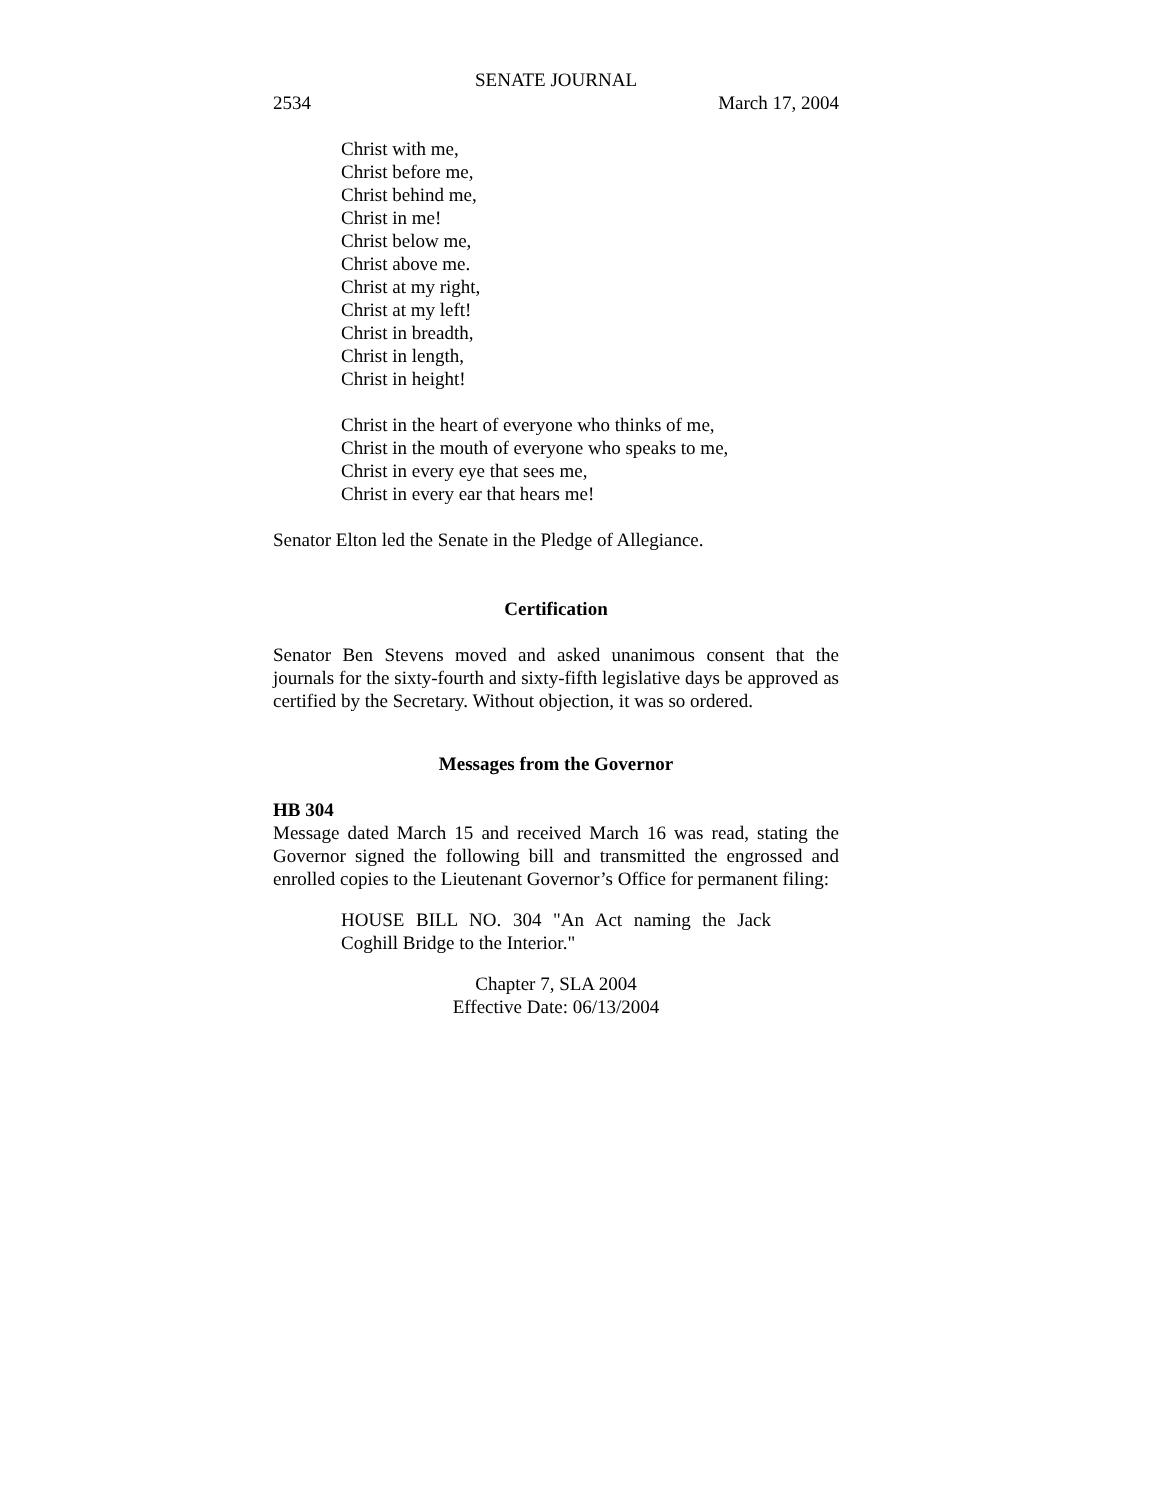SENATE JOURNAL
2534 March 17, 2004
Christ with me,
Christ before me,
Christ behind me,
Christ in me!
Christ below me,
Christ above me.
Christ at my right,
Christ at my left!
Christ in breadth,
Christ in length,
Christ in height!
Christ in the heart of everyone who thinks of me,
Christ in the mouth of everyone who speaks to me,
Christ in every eye that sees me,
Christ in every ear that hears me!
Senator Elton led the Senate in the Pledge of Allegiance.
Certification
Senator Ben Stevens moved and asked unanimous consent that the journals for the sixty-fourth and sixty-fifth legislative days be approved as certified by the Secretary. Without objection, it was so ordered.
Messages from the Governor
HB 304
Message dated March 15 and received March 16 was read, stating the Governor signed the following bill and transmitted the engrossed and enrolled copies to the Lieutenant Governor’s Office for permanent filing:
HOUSE BILL NO. 304 "An Act naming the Jack Coghill Bridge to the Interior."
Chapter 7, SLA 2004
Effective Date: 06/13/2004